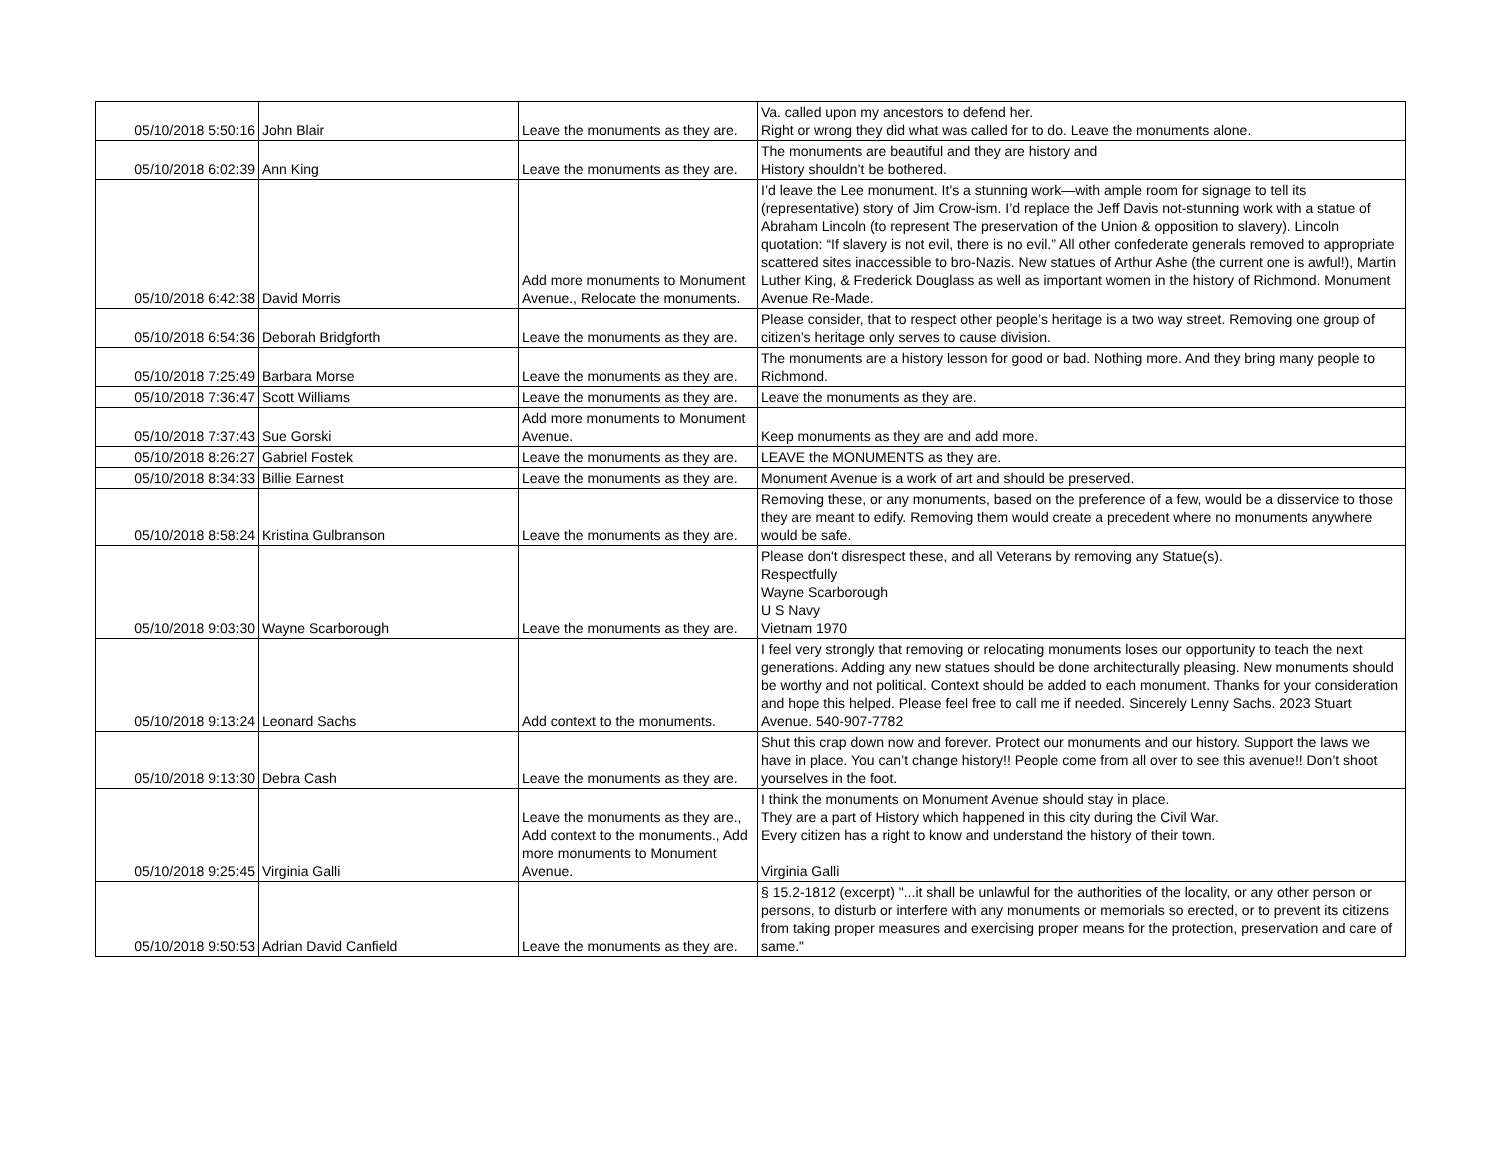| 05/10/2018 5:50:16 | John Blair | Leave the monuments as they are. | Va. called upon my ancestors to defend her. Right or wrong they did what was called for to do. Leave the monuments alone. |
| 05/10/2018 6:02:39 | Ann King | Leave the monuments as they are. | The monuments are beautiful and they are history and History shouldn’t be bothered. |
| 05/10/2018 6:42:38 | David Morris | Add more monuments to Monument Avenue., Relocate the monuments. | I’d leave the Lee monument. It’s a stunning work—with ample room for signage to tell its (representative) story of Jim Crow-ism. I’d replace the Jeff Davis not-stunning work with a statue of Abraham Lincoln (to represent The preservation of the Union & opposition to slavery). Lincoln quotation: “If slavery is not evil, there is no evil.” All other confederate generals removed to appropriate scattered sites inaccessible to bro-Nazis. New statues of Arthur Ashe (the current one is awful!), Martin Luther King, & Frederick Douglass as well as important women in the history of Richmond. Monument Avenue Re-Made. |
| 05/10/2018 6:54:36 | Deborah Bridgforth | Leave the monuments as they are. | Please consider, that to respect other people’s heritage is a two way street. Removing one group of citizen’s heritage only serves to cause division. |
| 05/10/2018 7:25:49 | Barbara Morse | Leave the monuments as they are. | The monuments are a history lesson for good or bad. Nothing more. And they bring many people to Richmond. |
| 05/10/2018 7:36:47 | Scott Williams | Leave the monuments as they are. | Leave the monuments as they are. |
| 05/10/2018 7:37:43 | Sue Gorski | Add more monuments to Monument Avenue. | Keep monuments as they are and add more. |
| 05/10/2018 8:26:27 | Gabriel Fostek | Leave the monuments as they are. | LEAVE the MONUMENTS as they are. |
| 05/10/2018 8:34:33 | Billie Earnest | Leave the monuments as they are. | Monument Avenue is a work of art and should be preserved. |
| 05/10/2018 8:58:24 | Kristina Gulbranson | Leave the monuments as they are. | Removing these, or any monuments, based on the preference of a few, would be a disservice to those they are meant to edify. Removing them would create a precedent where no monuments anywhere would be safe. |
| 05/10/2018 9:03:30 | Wayne Scarborough | Leave the monuments as they are. | Please don't disrespect these, and all Veterans by removing any Statue(s). Respectfully Wayne Scarborough U S Navy Vietnam 1970 |
| 05/10/2018 9:13:24 | Leonard Sachs | Add context to the monuments. | I feel very strongly that removing or relocating monuments loses our opportunity to teach the next generations. Adding any new statues should be done architecturally pleasing. New monuments should be worthy and not political. Context should be added to each monument. Thanks for your consideration and hope this helped. Please feel free to call me if needed. Sincerely Lenny Sachs. 2023 Stuart Avenue. 540-907-7782 |
| 05/10/2018 9:13:30 | Debra Cash | Leave the monuments as they are. | Shut this crap down now and forever. Protect our monuments and our history. Support the laws we have in place. You can’t change history!! People come from all over to see this avenue!! Don’t shoot yourselves in the foot. |
| 05/10/2018 9:25:45 | Virginia Galli | Leave the monuments as they are., Add context to the monuments., Add more monuments to Monument Avenue. | I think the monuments on Monument Avenue should stay in place. They are a part of History which happened in this city during the Civil War. Every citizen has a right to know and understand the history of their town. Virginia Galli |
| 05/10/2018 9:50:53 | Adrian David Canfield | Leave the monuments as they are. | § 15.2-1812 (excerpt) "...it shall be unlawful for the authorities of the locality, or any other person or persons, to disturb or interfere with any monuments or memorials so erected, or to prevent its citizens from taking proper measures and exercising proper means for the protection, preservation and care of same." |